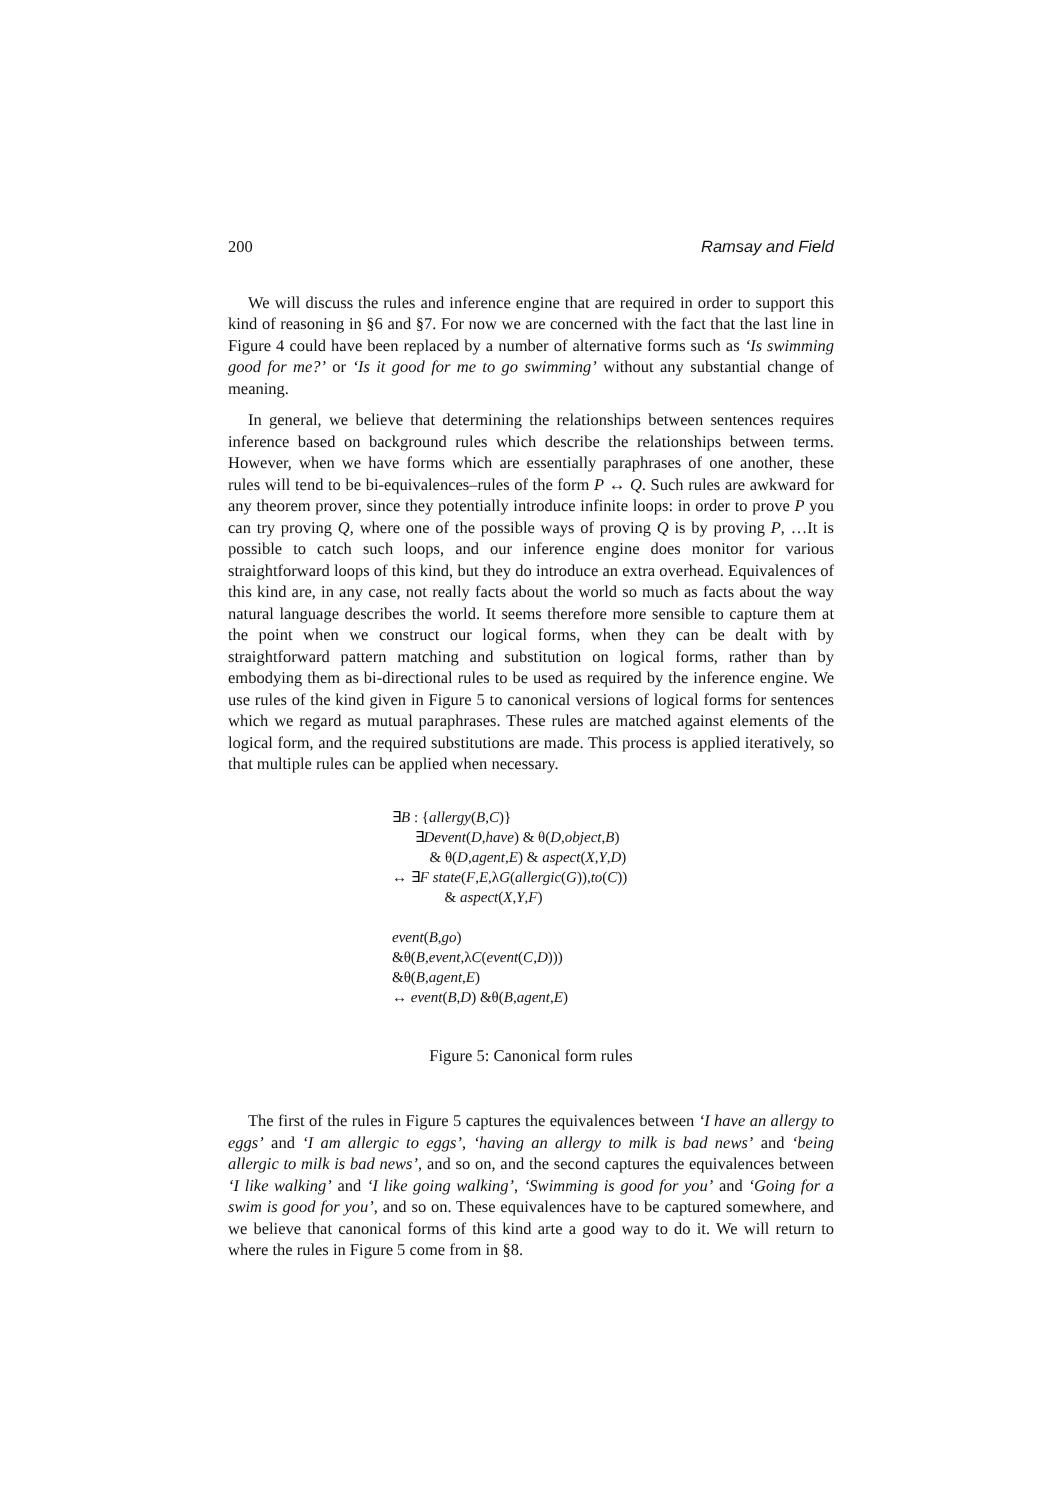200 Ramsay and Field
We will discuss the rules and inference engine that are required in order to support this kind of reasoning in §6 and §7. For now we are concerned with the fact that the last line in Figure 4 could have been replaced by a number of alternative forms such as ‘Is swimming good for me?’ or ‘Is it good for me to go swimming’ without any substantial change of meaning.
In general, we believe that determining the relationships between sentences requires inference based on background rules which describe the relationships between terms. However, when we have forms which are essentially paraphrases of one another, these rules will tend to be bi-equivalences–rules of the form P ↔ Q. Such rules are awkward for any theorem prover, since they potentially introduce infinite loops: in order to prove P you can try proving Q, where one of the possible ways of proving Q is by proving P, …It is possible to catch such loops, and our inference engine does monitor for various straightforward loops of this kind, but they do introduce an extra overhead. Equivalences of this kind are, in any case, not really facts about the world so much as facts about the way natural language describes the world. It seems therefore more sensible to capture them at the point when we construct our logical forms, when they can be dealt with by straightforward pattern matching and substitution on logical forms, rather than by embodying them as bi-directional rules to be used as required by the inference engine. We use rules of the kind given in Figure 5 to canonical versions of logical forms for sentences which we regard as mutual paraphrases. These rules are matched against elements of the logical form, and the required substitutions are made. This process is applied iteratively, so that multiple rules can be applied when necessary.
∃B : {allergy(B,C)}
∃Devent(D,have) & θ(D,object,B)
& θ(D,agent,E) & aspect(X,Y,D)
↔ ∃F state(F,E,λG(allergic(G)),to(C))
& aspect(X,Y,F)
event(B,go)
&θ(B,event,λC(event(C,D)))
&θ(B,agent,E)
↔ event(B,D) &θ(B,agent,E)
Figure 5: Canonical form rules
The first of the rules in Figure 5 captures the equivalences between ‘I have an allergy to eggs’ and ‘I am allergic to eggs’, ‘having an allergy to milk is bad news’ and ‘being allergic to milk is bad news’, and so on, and the second captures the equivalences between ‘I like walking’ and ‘I like going walking’, ‘Swimming is good for you’ and ‘Going for a swim is good for you’, and so on. These equivalences have to be captured somewhere, and we believe that canonical forms of this kind arte a good way to do it. We will return to where the rules in Figure 5 come from in §8.